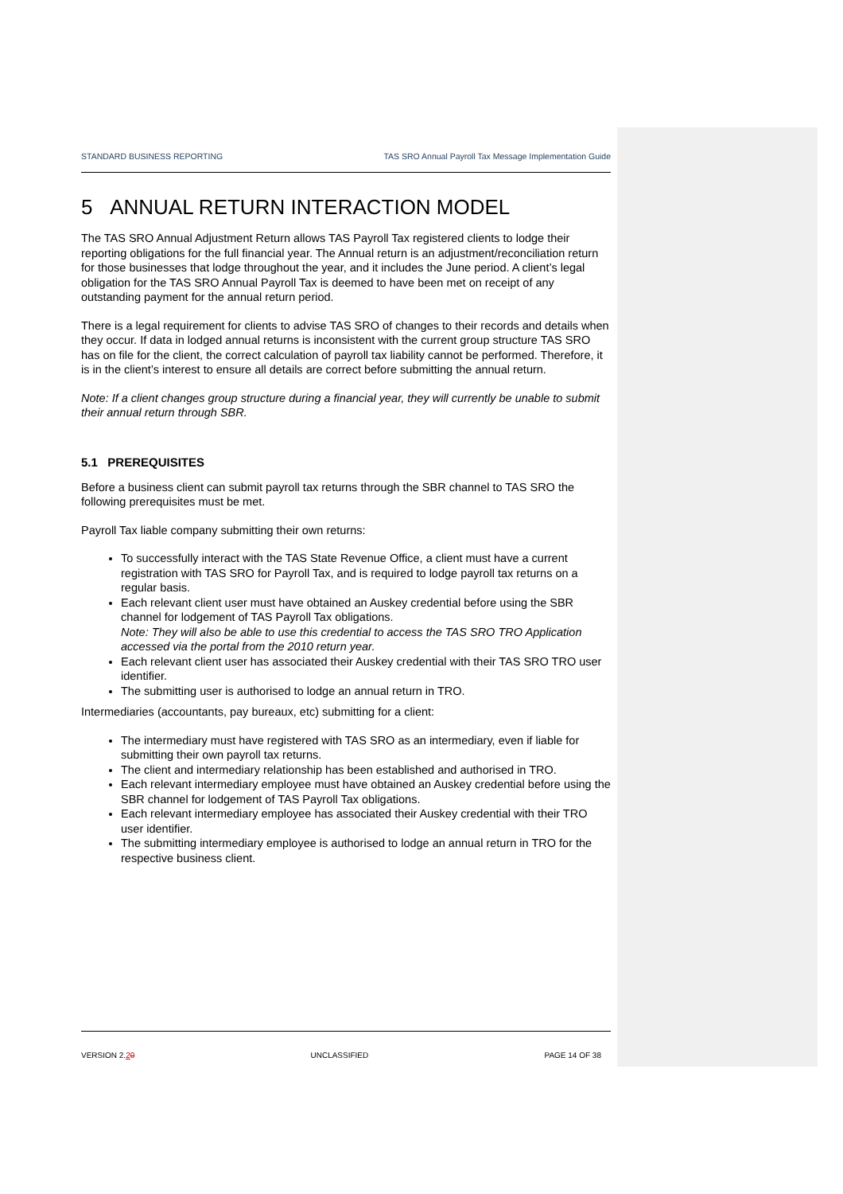STANDARD BUSINESS REPORTING TAS SRO Annual Payroll Tax Message Implementation Guide
5 ANNUAL RETURN INTERACTION MODEL
The TAS SRO Annual Adjustment Return allows TAS Payroll Tax registered clients to lodge their reporting obligations for the full financial year. The Annual return is an adjustment/reconciliation return for those businesses that lodge throughout the year, and it includes the June period. A client’s legal obligation for the TAS SRO Annual Payroll Tax is deemed to have been met on receipt of any outstanding payment for the annual return period.
There is a legal requirement for clients to advise TAS SRO of changes to their records and details when they occur. If data in lodged annual returns is inconsistent with the current group structure TAS SRO has on file for the client, the correct calculation of payroll tax liability cannot be performed. Therefore, it is in the client’s interest to ensure all details are correct before submitting the annual return.
Note: If a client changes group structure during a financial year, they will currently be unable to submit their annual return through SBR.
5.1 PREREQUISITES
Before a business client can submit payroll tax returns through the SBR channel to TAS SRO the following prerequisites must be met.
Payroll Tax liable company submitting their own returns:
To successfully interact with the TAS State Revenue Office, a client must have a current registration with TAS SRO for Payroll Tax, and is required to lodge payroll tax returns on a regular basis.
Each relevant client user must have obtained an Auskey credential before using the SBR channel for lodgement of TAS Payroll Tax obligations.
Note: They will also be able to use this credential to access the TAS SRO TRO Application accessed via the portal from the 2010 return year.
Each relevant client user has associated their Auskey credential with their TAS SRO TRO user identifier.
The submitting user is authorised to lodge an annual return in TRO.
Intermediaries (accountants, pay bureaux, etc) submitting for a client:
The intermediary must have registered with TAS SRO as an intermediary, even if liable for submitting their own payroll tax returns.
The client and intermediary relationship has been established and authorised in TRO.
Each relevant intermediary employee must have obtained an Auskey credential before using the SBR channel for lodgement of TAS Payroll Tax obligations.
Each relevant intermediary employee has associated their Auskey credential with their TRO user identifier.
The submitting intermediary employee is authorised to lodge an annual return in TRO for the respective business client.
VERSION 2.20 UNCLASSIFIED PAGE 14 OF 38